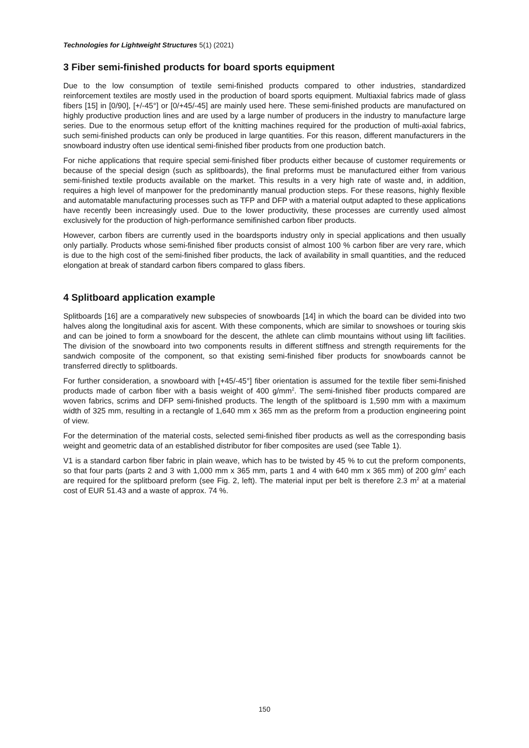Technologies for Lightweight Structures 5(1) (2021)
3 Fiber semi-finished products for board sports equipment
Due to the low consumption of textile semi-finished products compared to other industries, standardized reinforcement textiles are mostly used in the production of board sports equipment. Multiaxial fabrics made of glass fibers [15] in [0/90], [+/-45°] or [0/+45/-45] are mainly used here. These semi-finished products are manufactured on highly productive production lines and are used by a large number of producers in the industry to manufacture large series. Due to the enormous setup effort of the knitting machines required for the production of multi-axial fabrics, such semi-finished products can only be produced in large quantities. For this reason, different manufacturers in the snowboard industry often use identical semi-finished fiber products from one production batch.
For niche applications that require special semi-finished fiber products either because of customer requirements or because of the special design (such as splitboards), the final preforms must be manufactured either from various semi-finished textile products available on the market. This results in a very high rate of waste and, in addition, requires a high level of manpower for the predominantly manual production steps. For these reasons, highly flexible and automatable manufacturing processes such as TFP and DFP with a material output adapted to these applications have recently been increasingly used. Due to the lower productivity, these processes are currently used almost exclusively for the production of high-performance semifinished carbon fiber products.
However, carbon fibers are currently used in the boardsports industry only in special applications and then usually only partially. Products whose semi-finished fiber products consist of almost 100 % carbon fiber are very rare, which is due to the high cost of the semi-finished fiber products, the lack of availability in small quantities, and the reduced elongation at break of standard carbon fibers compared to glass fibers.
4 Splitboard application example
Splitboards [16] are a comparatively new subspecies of snowboards [14] in which the board can be divided into two halves along the longitudinal axis for ascent. With these components, which are similar to snowshoes or touring skis and can be joined to form a snowboard for the descent, the athlete can climb mountains without using lift facilities. The division of the snowboard into two components results in different stiffness and strength requirements for the sandwich composite of the component, so that existing semi-finished fiber products for snowboards cannot be transferred directly to splitboards.
For further consideration, a snowboard with [+45/-45°] fiber orientation is assumed for the textile fiber semi-finished products made of carbon fiber with a basis weight of 400 g/mm<sup>2</sup>. The semi-finished fiber products compared are woven fabrics, scrims and DFP semi-finished products. The length of the splitboard is 1,590 mm with a maximum width of 325 mm, resulting in a rectangle of 1,640 mm x 365 mm as the preform from a production engineering point of view.
For the determination of the material costs, selected semi-finished fiber products as well as the corresponding basis weight and geometric data of an established distributor for fiber composites are used (see Table 1).
V1 is a standard carbon fiber fabric in plain weave, which has to be twisted by 45 % to cut the preform components, so that four parts (parts 2 and 3 with 1,000 mm x 365 mm, parts 1 and 4 with 640 mm x 365 mm) of 200 g/m<sup>2</sup> each are required for the splitboard preform (see Fig. 2, left). The material input per belt is therefore 2.3 m<sup>2</sup> at a material cost of EUR 51.43 and a waste of approx. 74 %.
150